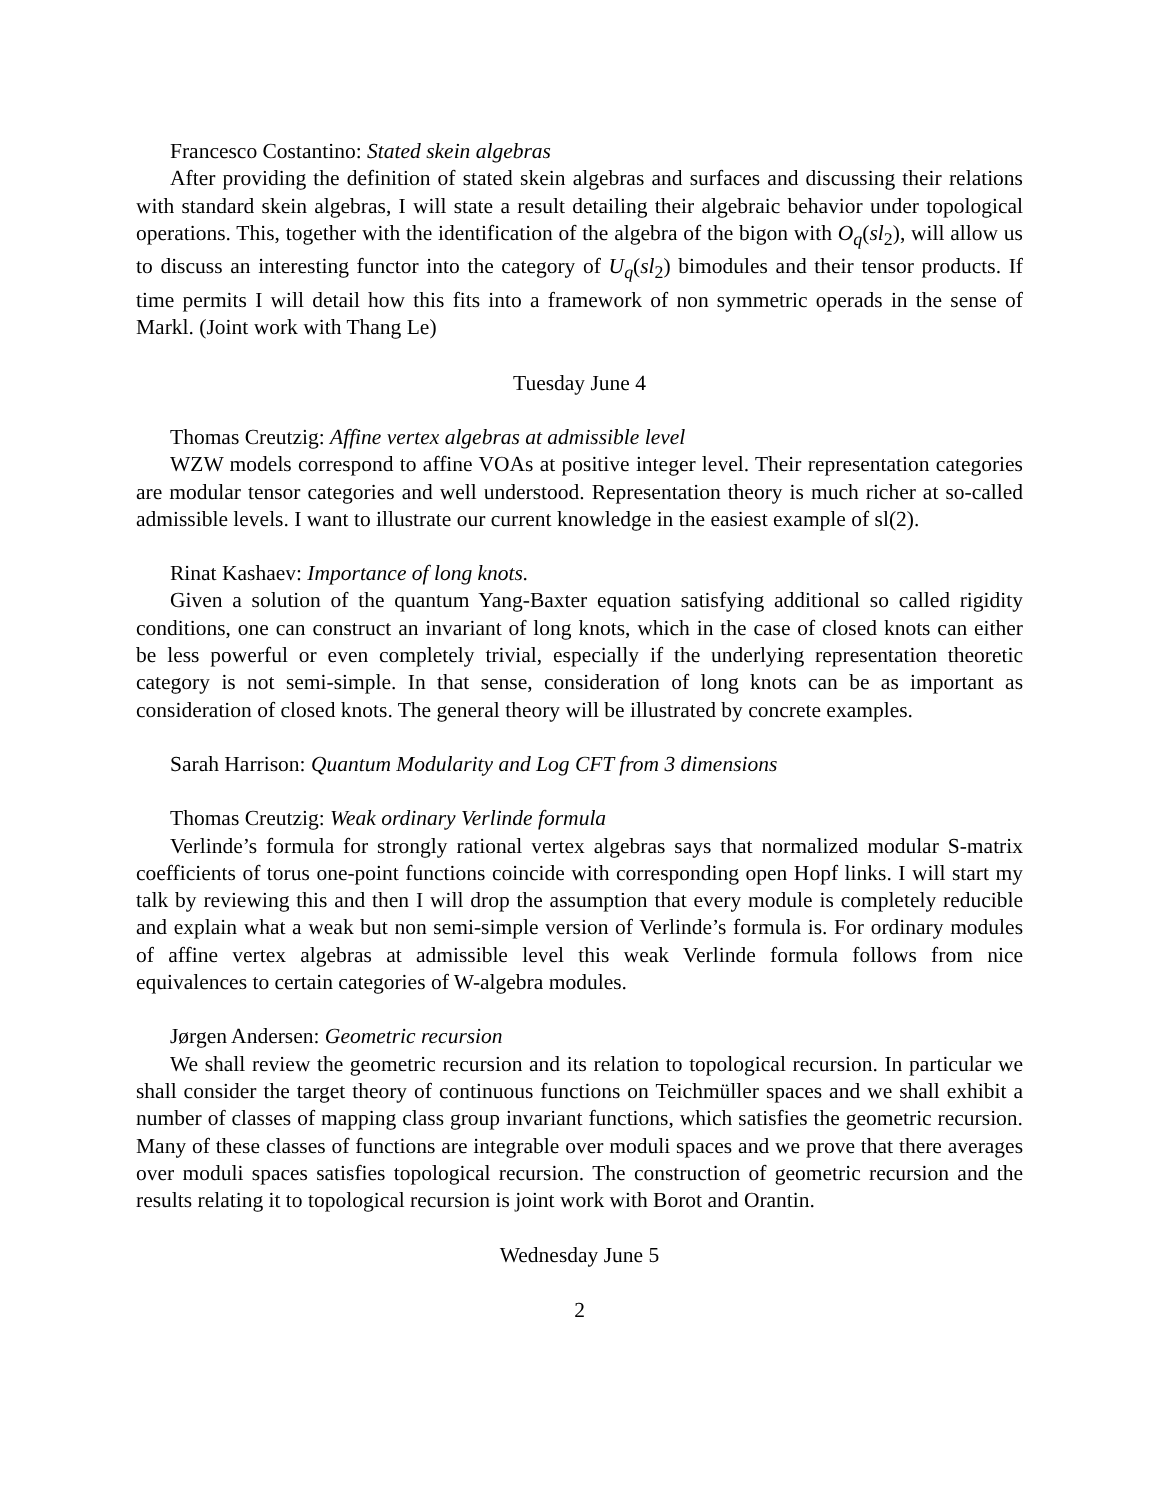Francesco Costantino: Stated skein algebras
After providing the definition of stated skein algebras and surfaces and discussing their relations with standard skein algebras, I will state a result detailing their algebraic behavior under topological operations. This, together with the identification of the algebra of the bigon with O<sub>q</sub>(sl<sub>2</sub>), will allow us to discuss an interesting functor into the category of U<sub>q</sub>(sl<sub>2</sub>) bimodules and their tensor products. If time permits I will detail how this fits into a framework of non symmetric operads in the sense of Markl. (Joint work with Thang Le)
Tuesday June 4
Thomas Creutzig: Affine vertex algebras at admissible level
WZW models correspond to affine VOAs at positive integer level. Their representation categories are modular tensor categories and well understood. Representation theory is much richer at so-called admissible levels. I want to illustrate our current knowledge in the easiest example of sl(2).
Rinat Kashaev: Importance of long knots.
Given a solution of the quantum Yang-Baxter equation satisfying additional so called rigidity conditions, one can construct an invariant of long knots, which in the case of closed knots can either be less powerful or even completely trivial, especially if the underlying representation theoretic category is not semi-simple. In that sense, consideration of long knots can be as important as consideration of closed knots. The general theory will be illustrated by concrete examples.
Sarah Harrison: Quantum Modularity and Log CFT from 3 dimensions
Thomas Creutzig: Weak ordinary Verlinde formula
Verlinde’s formula for strongly rational vertex algebras says that normalized modular S-matrix coefficients of torus one-point functions coincide with corresponding open Hopf links. I will start my talk by reviewing this and then I will drop the assumption that every module is completely reducible and explain what a weak but non semi-simple version of Verlinde’s formula is. For ordinary modules of affine vertex algebras at admissible level this weak Verlinde formula follows from nice equivalences to certain categories of W-algebra modules.
Jørgen Andersen: Geometric recursion
We shall review the geometric recursion and its relation to topological recursion. In particular we shall consider the target theory of continuous functions on Teichmüller spaces and we shall exhibit a number of classes of mapping class group invariant functions, which satisfies the geometric recursion. Many of these classes of functions are integrable over moduli spaces and we prove that there averages over moduli spaces satisfies topological recursion. The construction of geometric recursion and the results relating it to topological recursion is joint work with Borot and Orantin.
Wednesday June 5
2